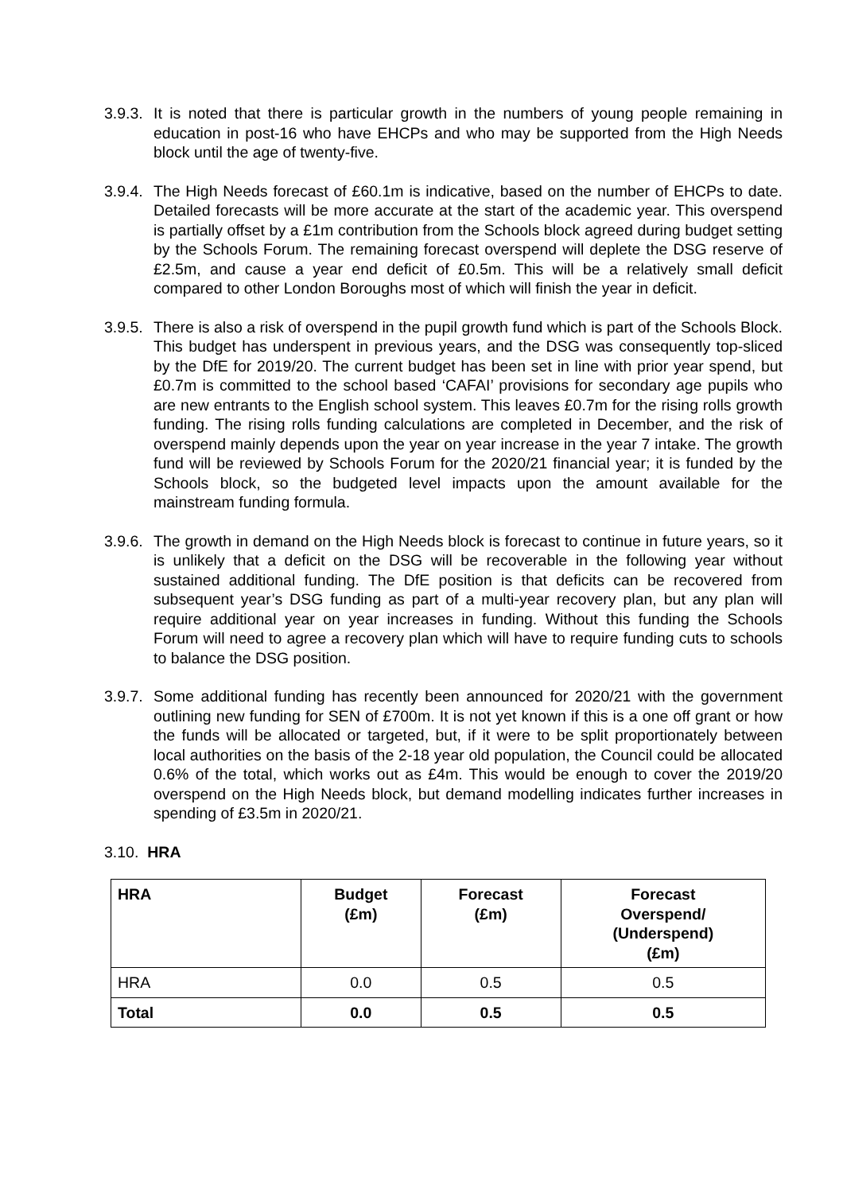3.9.3.
It is noted that there is particular growth in the numbers of young people remaining in education in post-16 who have EHCPs and who may be supported from the High Needs block until the age of twenty-five.
3.9.4.
The High Needs forecast of £60.1m is indicative, based on the number of EHCPs to date. Detailed forecasts will be more accurate at the start of the academic year. This overspend is partially offset by a £1m contribution from the Schools block agreed during budget setting by the Schools Forum. The remaining forecast overspend will deplete the DSG reserve of £2.5m, and cause a year end deficit of £0.5m. This will be a relatively small deficit compared to other London Boroughs most of which will finish the year in deficit.
3.9.5.
There is also a risk of overspend in the pupil growth fund which is part of the Schools Block. This budget has underspent in previous years, and the DSG was consequently top-sliced by the DfE for 2019/20. The current budget has been set in line with prior year spend, but £0.7m is committed to the school based ‘CAFAI’ provisions for secondary age pupils who are new entrants to the English school system. This leaves £0.7m for the rising rolls growth funding. The rising rolls funding calculations are completed in December, and the risk of overspend mainly depends upon the year on year increase in the year 7 intake. The growth fund will be reviewed by Schools Forum for the 2020/21 financial year; it is funded by the Schools block, so the budgeted level impacts upon the amount available for the mainstream funding formula.
3.9.6.
The growth in demand on the High Needs block is forecast to continue in future years, so it is unlikely that a deficit on the DSG will be recoverable in the following year without sustained additional funding. The DfE position is that deficits can be recovered from subsequent year’s DSG funding as part of a multi-year recovery plan, but any plan will require additional year on year increases in funding. Without this funding the Schools Forum will need to agree a recovery plan which will have to require funding cuts to schools to balance the DSG position.
3.9.7.
Some additional funding has recently been announced for 2020/21 with the government outlining new funding for SEN of £700m. It is not yet known if this is a one off grant or how the funds will be allocated or targeted, but, if it were to be split proportionately between local authorities on the basis of the 2-18 year old population, the Council could be allocated 0.6% of the total, which works out as £4m. This would be enough to cover the 2019/20 overspend on the High Needs block, but demand modelling indicates further increases in spending of £3.5m in 2020/21.
3.10. HRA
| HRA | Budget (£m) | Forecast (£m) | Forecast Overspend/ (Underspend) (£m) |
| --- | --- | --- | --- |
| HRA | 0.0 | 0.5 | 0.5 |
| Total | 0.0 | 0.5 | 0.5 |